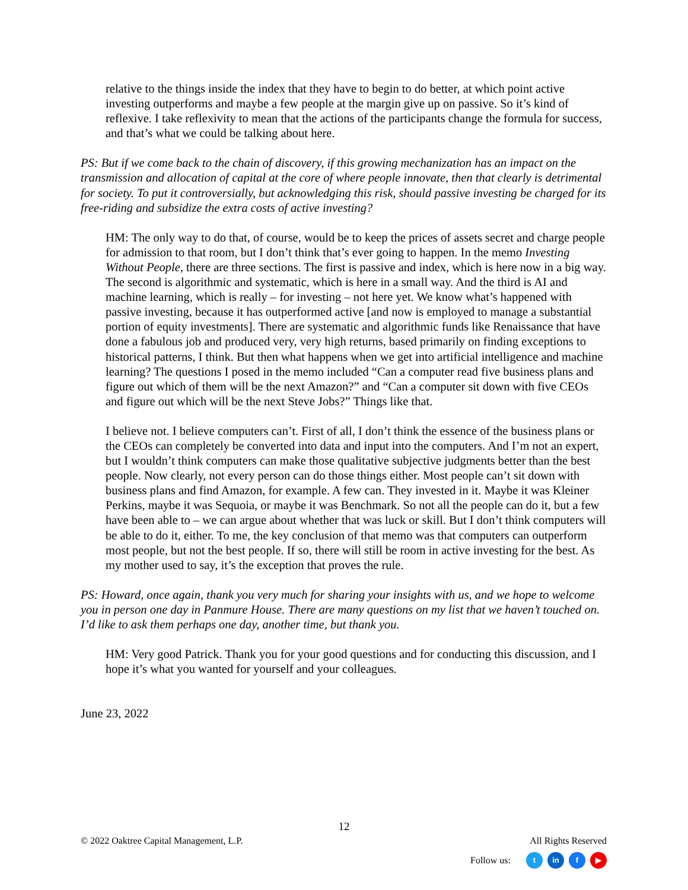relative to the things inside the index that they have to begin to do better, at which point active investing outperforms and maybe a few people at the margin give up on passive. So it’s kind of reflexive. I take reflexivity to mean that the actions of the participants change the formula for success, and that’s what we could be talking about here.
PS: But if we come back to the chain of discovery, if this growing mechanization has an impact on the transmission and allocation of capital at the core of where people innovate, then that clearly is detrimental for society. To put it controversially, but acknowledging this risk, should passive investing be charged for its free-riding and subsidize the extra costs of active investing?
HM: The only way to do that, of course, would be to keep the prices of assets secret and charge people for admission to that room, but I don’t think that’s ever going to happen. In the memo Investing Without People, there are three sections. The first is passive and index, which is here now in a big way. The second is algorithmic and systematic, which is here in a small way. And the third is AI and machine learning, which is really – for investing – not here yet. We know what’s happened with passive investing, because it has outperformed active [and now is employed to manage a substantial portion of equity investments]. There are systematic and algorithmic funds like Renaissance that have done a fabulous job and produced very, very high returns, based primarily on finding exceptions to historical patterns, I think. But then what happens when we get into artificial intelligence and machine learning? The questions I posed in the memo included “Can a computer read five business plans and figure out which of them will be the next Amazon?” and “Can a computer sit down with five CEOs and figure out which will be the next Steve Jobs?” Things like that.
I believe not. I believe computers can’t. First of all, I don’t think the essence of the business plans or the CEOs can completely be converted into data and input into the computers. And I’m not an expert, but I wouldn’t think computers can make those qualitative subjective judgments better than the best people. Now clearly, not every person can do those things either. Most people can’t sit down with business plans and find Amazon, for example. A few can. They invested in it. Maybe it was Kleiner Perkins, maybe it was Sequoia, or maybe it was Benchmark. So not all the people can do it, but a few have been able to – we can argue about whether that was luck or skill. But I don’t think computers will be able to do it, either. To me, the key conclusion of that memo was that computers can outperform most people, but not the best people. If so, there will still be room in active investing for the best. As my mother used to say, it’s the exception that proves the rule.
PS: Howard, once again, thank you very much for sharing your insights with us, and we hope to welcome you in person one day in Panmure House. There are many questions on my list that we haven’t touched on. I’d like to ask them perhaps one day, another time, but thank you.
HM: Very good Patrick. Thank you for your good questions and for conducting this discussion, and I hope it’s what you wanted for yourself and your colleagues.
June 23, 2022
12
© 2022 Oaktree Capital Management, L.P.
All Rights Reserved
Follow us: t in f ▶